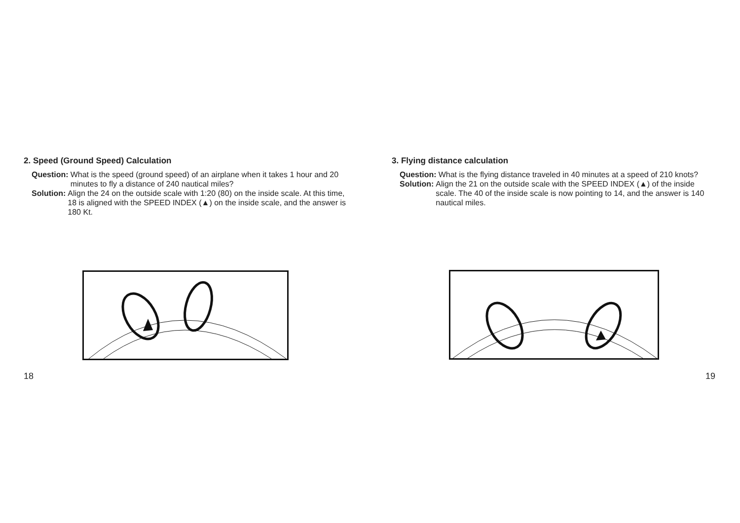2. Speed (Ground Speed) Calculation
Question: What is the speed (ground speed) of an airplane when it takes 1 hour and 20 minutes to fly a distance of 240 nautical miles?
Solution: Align the 24 on the outside scale with 1:20 (80) on the inside scale. At this time, 18 is aligned with the SPEED INDEX (▲) on the inside scale, and the answer is 180 Kt.
18
3. Flying distance calculation
Question: What is the flying distance traveled in 40 minutes at a speed of 210 knots?
Solution: Align the 21 on the outside scale with the SPEED INDEX (▲) of the inside scale. The 40 of the inside scale is now pointing to 14, and the answer is 140 nautical miles.
19